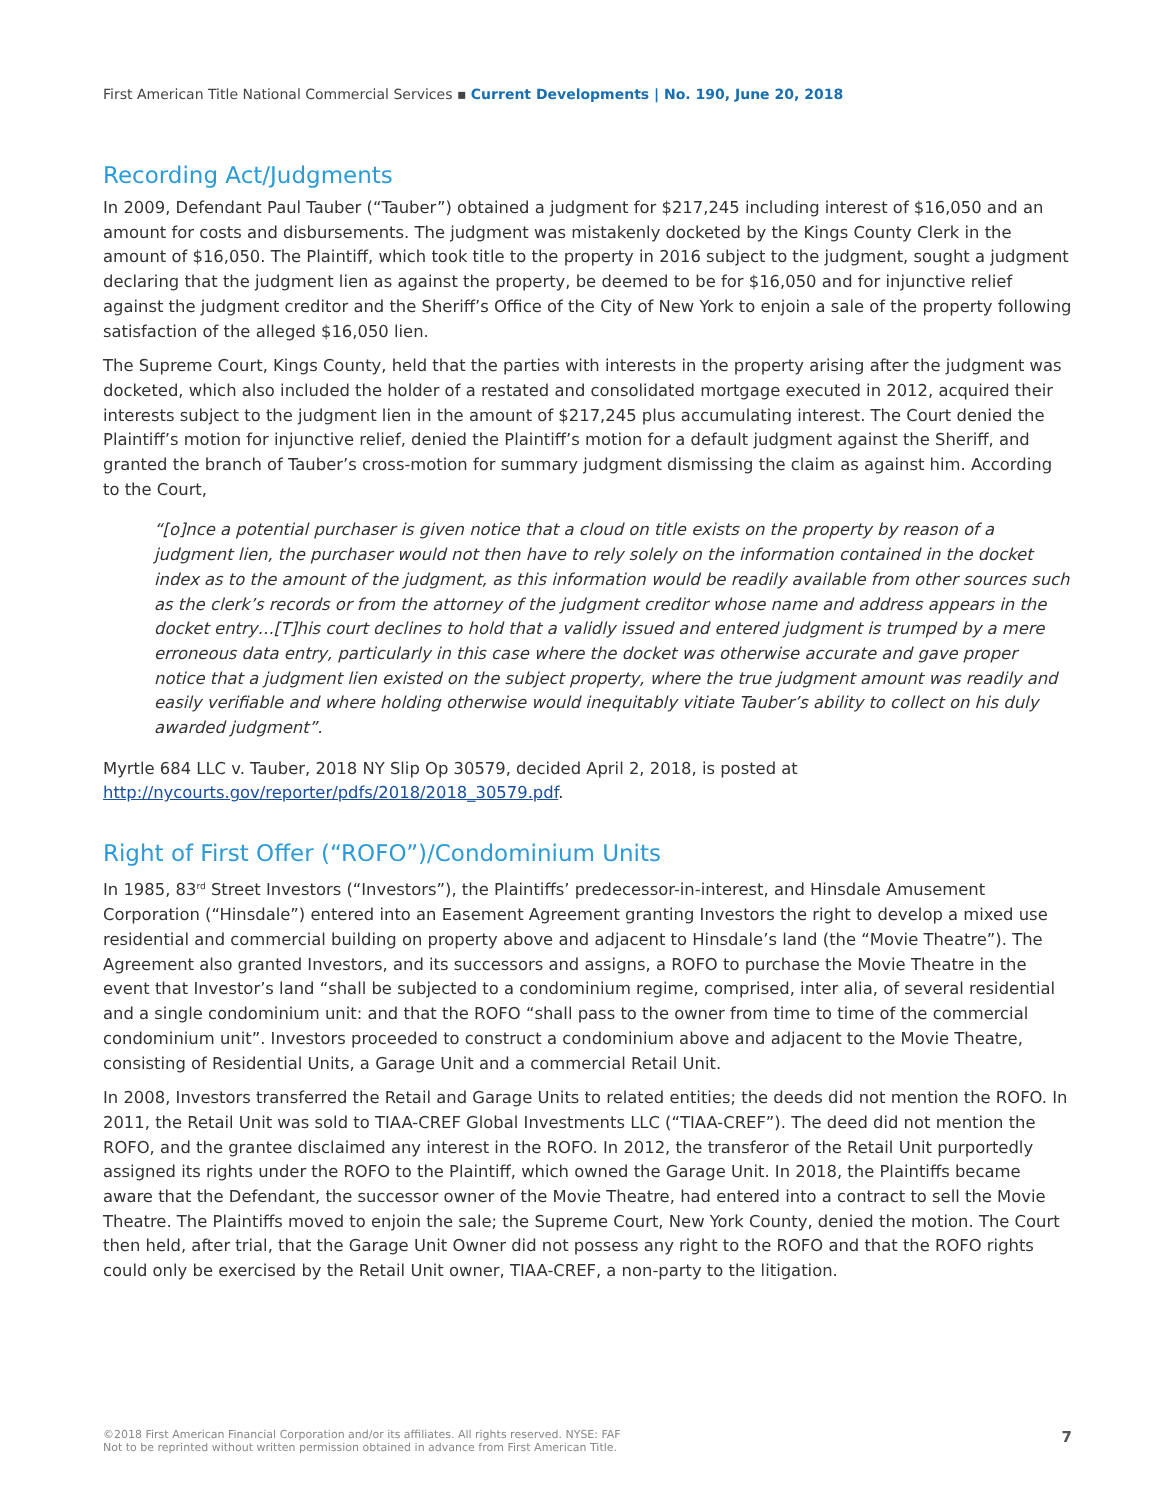First American Title National Commercial Services ▪ Current Developments | No. 190, June 20, 2018
Recording Act/Judgments
In 2009, Defendant Paul Tauber (“Tauber”) obtained a judgment for $217,245 including interest of $16,050 and an amount for costs and disbursements. The judgment was mistakenly docketed by the Kings County Clerk in the amount of $16,050. The Plaintiff, which took title to the property in 2016 subject to the judgment, sought a judgment declaring that the judgment lien as against the property, be deemed to be for $16,050 and for injunctive relief against the judgment creditor and the Sheriff’s Office of the City of New York to enjoin a sale of the property following satisfaction of the alleged $16,050 lien.
The Supreme Court, Kings County, held that the parties with interests in the property arising after the judgment was docketed, which also included the holder of a restated and consolidated mortgage executed in 2012, acquired their interests subject to the judgment lien in the amount of $217,245 plus accumulating interest. The Court denied the Plaintiff’s motion for injunctive relief, denied the Plaintiff’s motion for a default judgment against the Sheriff, and granted the branch of Tauber’s cross-motion for summary judgment dismissing the claim as against him. According to the Court,
“[o]nce a potential purchaser is given notice that a cloud on title exists on the property by reason of a judgment lien, the purchaser would not then have to rely solely on the information contained in the docket index as to the amount of the judgment, as this information would be readily available from other sources such as the clerk’s records or from the attorney of the judgment creditor whose name and address appears in the docket entry…[T]his court declines to hold that a validly issued and entered judgment is trumped by a mere erroneous data entry, particularly in this case where the docket was otherwise accurate and gave proper notice that a judgment lien existed on the subject property, where the true judgment amount was readily and easily verifiable and where holding otherwise would inequitably vitiate Tauber’s ability to collect on his duly awarded judgment”.
Myrtle 684 LLC v. Tauber, 2018 NY Slip Op 30579, decided April 2, 2018, is posted at http://nycourts.gov/reporter/pdfs/2018/2018_30579.pdf.
Right of First Offer (“ROFO”)/Condominium Units
In 1985, 83<sup>rd</sup> Street Investors (“Investors”), the Plaintiffs’ predecessor-in-interest, and Hinsdale Amusement Corporation (“Hinsdale”) entered into an Easement Agreement granting Investors the right to develop a mixed use residential and commercial building on property above and adjacent to Hinsdale’s land (the “Movie Theatre”). The Agreement also granted Investors, and its successors and assigns, a ROFO to purchase the Movie Theatre in the event that Investor’s land “shall be subjected to a condominium regime, comprised, inter alia, of several residential and a single condominium unit: and that the ROFO “shall pass to the owner from time to time of the commercial condominium unit”. Investors proceeded to construct a condominium above and adjacent to the Movie Theatre, consisting of Residential Units, a Garage Unit and a commercial Retail Unit.
In 2008, Investors transferred the Retail and Garage Units to related entities; the deeds did not mention the ROFO. In 2011, the Retail Unit was sold to TIAA-CREF Global Investments LLC (“TIAA-CREF”). The deed did not mention the ROFO, and the grantee disclaimed any interest in the ROFO. In 2012, the transferor of the Retail Unit purportedly assigned its rights under the ROFO to the Plaintiff, which owned the Garage Unit. In 2018, the Plaintiffs became aware that the Defendant, the successor owner of the Movie Theatre, had entered into a contract to sell the Movie Theatre. The Plaintiffs moved to enjoin the sale; the Supreme Court, New York County, denied the motion. The Court then held, after trial, that the Garage Unit Owner did not possess any right to the ROFO and that the ROFO rights could only be exercised by the Retail Unit owner, TIAA-CREF, a non-party to the litigation.
©2018 First American Financial Corporation and/or its affiliates. All rights reserved. NYSE: FAF
Not to be reprinted without written permission obtained in advance from First American Title.
7